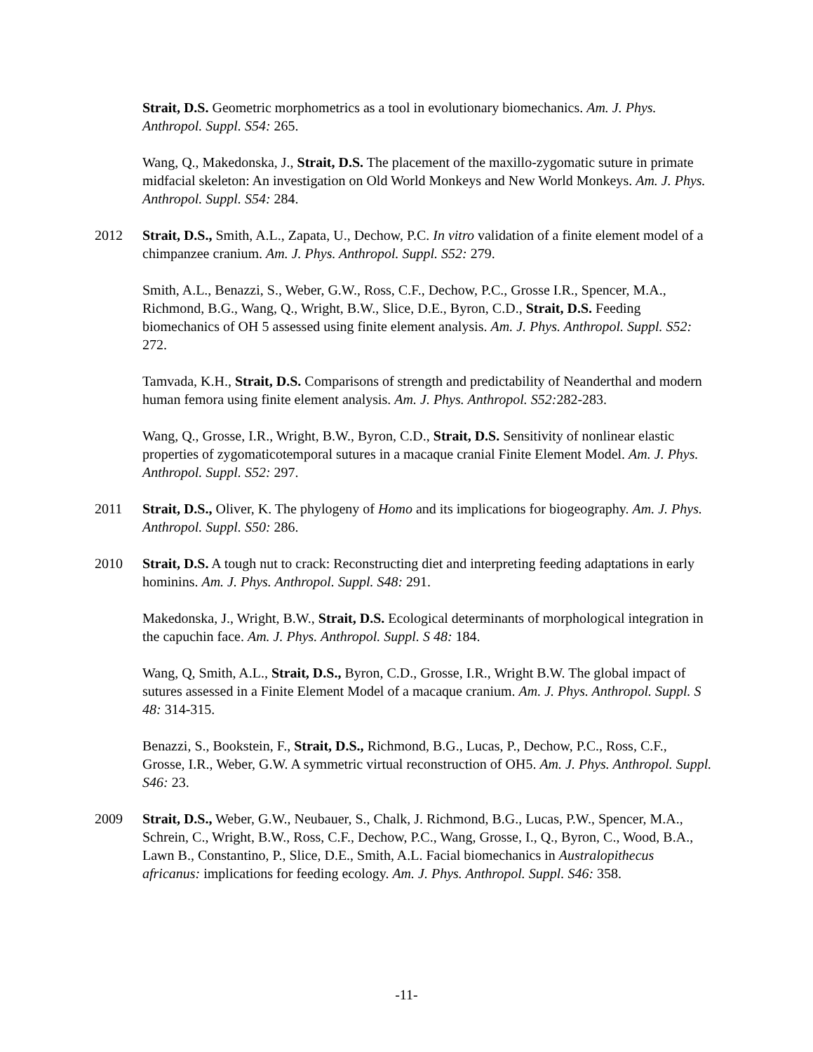Strait, D.S. Geometric morphometrics as a tool in evolutionary biomechanics. Am. J. Phys. Anthropol. Suppl. S54: 265.
Wang, Q., Makedonska, J., Strait, D.S. The placement of the maxillo-zygomatic suture in primate midfacial skeleton: An investigation on Old World Monkeys and New World Monkeys. Am. J. Phys. Anthropol. Suppl. S54: 284.
2012 Strait, D.S., Smith, A.L., Zapata, U., Dechow, P.C. In vitro validation of a finite element model of a chimpanzee cranium. Am. J. Phys. Anthropol. Suppl. S52: 279.
Smith, A.L., Benazzi, S., Weber, G.W., Ross, C.F., Dechow, P.C., Grosse I.R., Spencer, M.A., Richmond, B.G., Wang, Q., Wright, B.W., Slice, D.E., Byron, C.D., Strait, D.S. Feeding biomechanics of OH 5 assessed using finite element analysis. Am. J. Phys. Anthropol. Suppl. S52: 272.
Tamvada, K.H., Strait, D.S. Comparisons of strength and predictability of Neanderthal and modern human femora using finite element analysis. Am. J. Phys. Anthropol. S52: 282-283.
Wang, Q., Grosse, I.R., Wright, B.W., Byron, C.D., Strait, D.S. Sensitivity of nonlinear elastic properties of zygomaticotemporal sutures in a macaque cranial Finite Element Model. Am. J. Phys. Anthropol. Suppl. S52: 297.
2011 Strait, D.S., Oliver, K. The phylogeny of Homo and its implications for biogeography. Am. J. Phys. Anthropol. Suppl. S50: 286.
2010 Strait, D.S. A tough nut to crack: Reconstructing diet and interpreting feeding adaptations in early hominins. Am. J. Phys. Anthropol. Suppl. S48: 291.
Makedonska, J., Wright, B.W., Strait, D.S. Ecological determinants of morphological integration in the capuchin face. Am. J. Phys. Anthropol. Suppl. S 48: 184.
Wang, Q, Smith, A.L., Strait, D.S., Byron, C.D., Grosse, I.R., Wright B.W. The global impact of sutures assessed in a Finite Element Model of a macaque cranium. Am. J. Phys. Anthropol. Suppl. S 48: 314-315.
Benazzi, S., Bookstein, F., Strait, D.S., Richmond, B.G., Lucas, P., Dechow, P.C., Ross, C.F., Grosse, I.R., Weber, G.W. A symmetric virtual reconstruction of OH5. Am. J. Phys. Anthropol. Suppl. S46: 23.
2009 Strait, D.S., Weber, G.W., Neubauer, S., Chalk, J. Richmond, B.G., Lucas, P.W., Spencer, M.A., Schrein, C., Wright, B.W., Ross, C.F., Dechow, P.C., Wang, Grosse, I., Q., Byron, C., Wood, B.A., Lawn B., Constantino, P., Slice, D.E., Smith, A.L. Facial biomechanics in Australopithecus africanus: implications for feeding ecology. Am. J. Phys. Anthropol. Suppl. S46: 358.
-11-